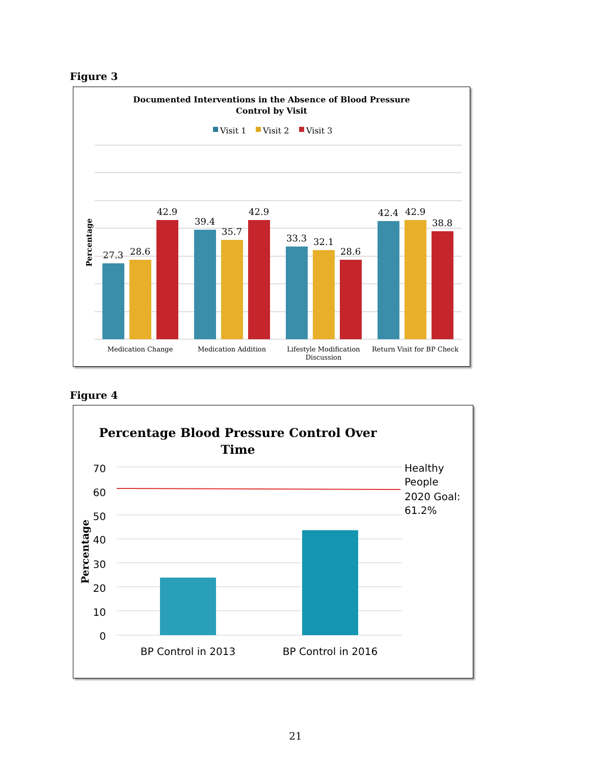Figure 3
Documented Interventions in the Absence of Blood Pressure
Control by Visit
Visit 1
Visit 2
Visit 3
Percentage
27.3
28.6
42.9
39.4
35.7
42.9
33.3
32.1
28.6
42.4
42.9
38.8
Medication Change
Medication Addition
Lifestyle Modification
Discussion
Return Visit for BP Check
Figure 4
Percentage Blood Pressure Control Over
Time
70
60
50
40
30
20
10
0
Percentage
Healthy
People
2020 Goal:
61.2%
BP Control in 2013
BP Control in 2016
21